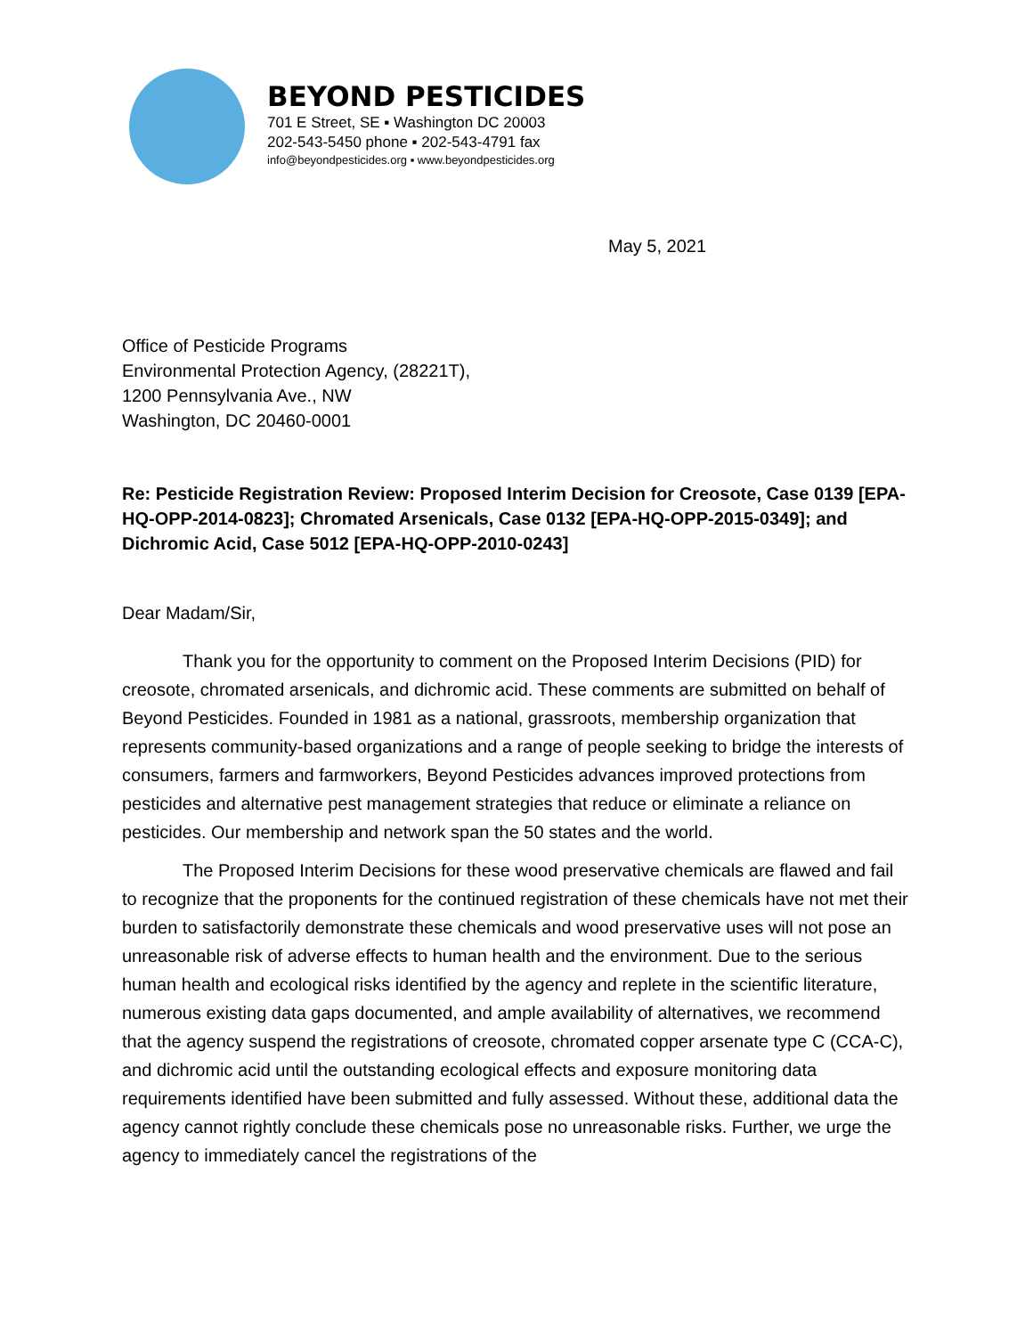BEYOND PESTICIDES
701 E Street, SE ▪ Washington DC 20003
202-543-5450 phone ▪ 202-543-4791 fax
info@beyondpesticides.org ▪ www.beyondpesticides.org
May 5, 2021
Office of Pesticide Programs
Environmental Protection Agency, (28221T),
1200 Pennsylvania Ave., NW
Washington, DC 20460-0001
Re: Pesticide Registration Review: Proposed Interim Decision for Creosote, Case 0139 [EPA-HQ-OPP-2014-0823]; Chromated Arsenicals, Case 0132 [EPA-HQ-OPP-2015-0349]; and Dichromic Acid, Case 5012 [EPA-HQ-OPP-2010-0243]
Dear Madam/Sir,
Thank you for the opportunity to comment on the Proposed Interim Decisions (PID) for creosote, chromated arsenicals, and dichromic acid. These comments are submitted on behalf of Beyond Pesticides. Founded in 1981 as a national, grassroots, membership organization that represents community-based organizations and a range of people seeking to bridge the interests of consumers, farmers and farmworkers, Beyond Pesticides advances improved protections from pesticides and alternative pest management strategies that reduce or eliminate a reliance on pesticides. Our membership and network span the 50 states and the world.
The Proposed Interim Decisions for these wood preservative chemicals are flawed and fail to recognize that the proponents for the continued registration of these chemicals have not met their burden to satisfactorily demonstrate these chemicals and wood preservative uses will not pose an unreasonable risk of adverse effects to human health and the environment. Due to the serious human health and ecological risks identified by the agency and replete in the scientific literature, numerous existing data gaps documented, and ample availability of alternatives, we recommend that the agency suspend the registrations of creosote, chromated copper arsenate type C (CCA-C), and dichromic acid until the outstanding ecological effects and exposure monitoring data requirements identified have been submitted and fully assessed. Without these, additional data the agency cannot rightly conclude these chemicals pose no unreasonable risks. Further, we urge the agency to immediately cancel the registrations of the